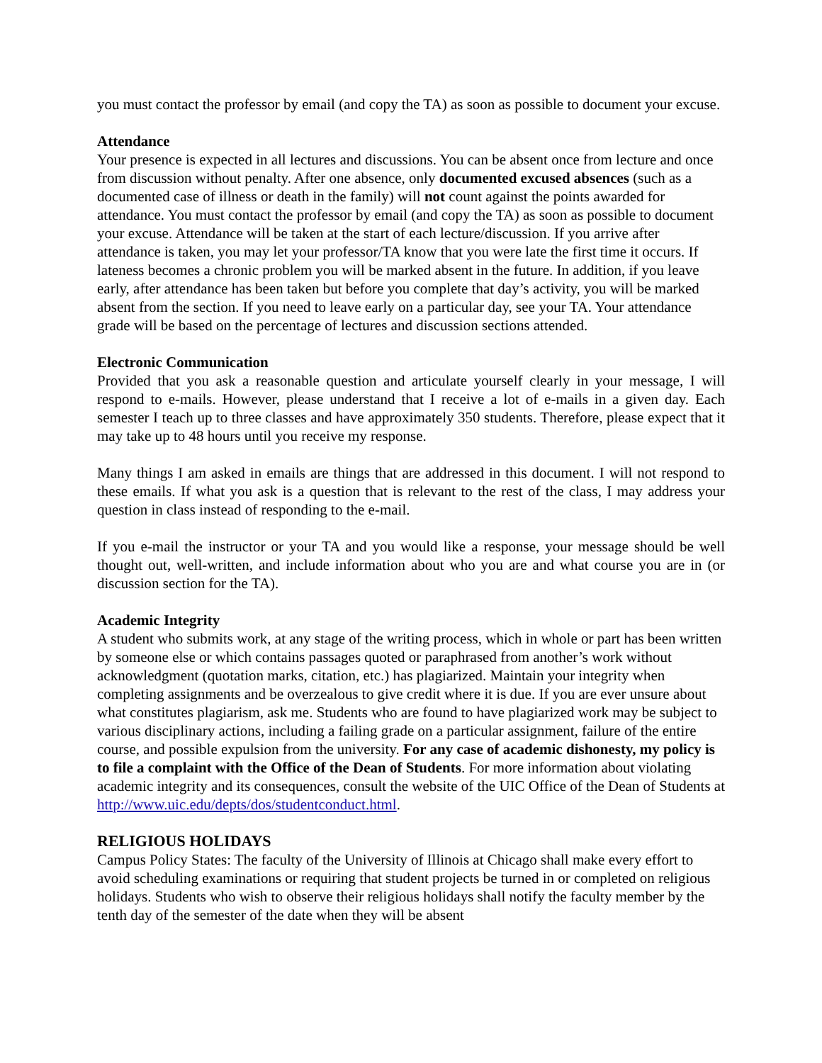you must contact the professor by email (and copy the TA) as soon as possible to document your excuse.
Attendance
Your presence is expected in all lectures and discussions. You can be absent once from lecture and once from discussion without penalty. After one absence, only documented excused absences (such as a documented case of illness or death in the family) will not count against the points awarded for attendance. You must contact the professor by email (and copy the TA) as soon as possible to document your excuse. Attendance will be taken at the start of each lecture/discussion. If you arrive after attendance is taken, you may let your professor/TA know that you were late the first time it occurs. If lateness becomes a chronic problem you will be marked absent in the future. In addition, if you leave early, after attendance has been taken but before you complete that day’s activity, you will be marked absent from the section. If you need to leave early on a particular day, see your TA. Your attendance grade will be based on the percentage of lectures and discussion sections attended.
Electronic Communication
Provided that you ask a reasonable question and articulate yourself clearly in your message, I will respond to e-mails. However, please understand that I receive a lot of e-mails in a given day. Each semester I teach up to three classes and have approximately 350 students. Therefore, please expect that it may take up to 48 hours until you receive my response.
Many things I am asked in emails are things that are addressed in this document. I will not respond to these emails. If what you ask is a question that is relevant to the rest of the class, I may address your question in class instead of responding to the e-mail.
If you e-mail the instructor or your TA and you would like a response, your message should be well thought out, well-written, and include information about who you are and what course you are in (or discussion section for the TA).
Academic Integrity
A student who submits work, at any stage of the writing process, which in whole or part has been written by someone else or which contains passages quoted or paraphrased from another’s work without acknowledgment (quotation marks, citation, etc.) has plagiarized. Maintain your integrity when completing assignments and be overzealous to give credit where it is due. If you are ever unsure about what constitutes plagiarism, ask me. Students who are found to have plagiarized work may be subject to various disciplinary actions, including a failing grade on a particular assignment, failure of the entire course, and possible expulsion from the university. For any case of academic dishonesty, my policy is to file a complaint with the Office of the Dean of Students. For more information about violating academic integrity and its consequences, consult the website of the UIC Office of the Dean of Students at http://www.uic.edu/depts/dos/studentconduct.html.
RELIGIOUS HOLIDAYS
Campus Policy States: The faculty of the University of Illinois at Chicago shall make every effort to avoid scheduling examinations or requiring that student projects be turned in or completed on religious holidays. Students who wish to observe their religious holidays shall notify the faculty member by the tenth day of the semester of the date when they will be absent